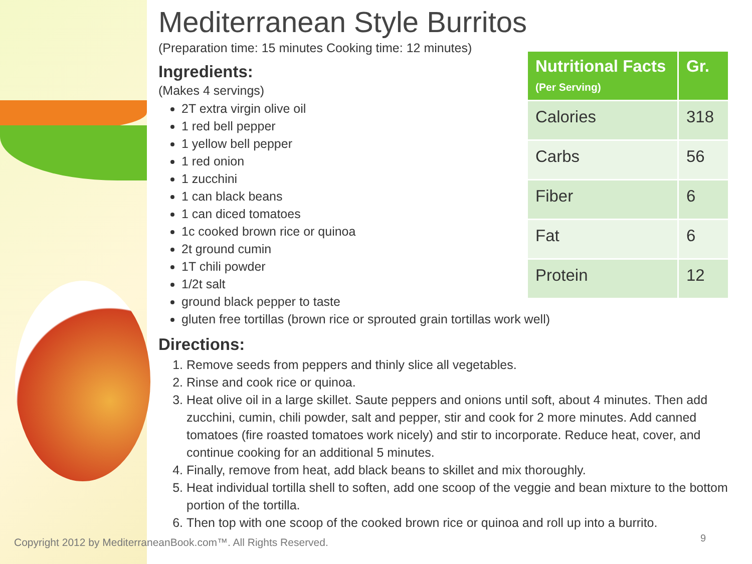Mediterranean Style Burritos
(Preparation time: 15 minutes Cooking time: 12 minutes)
Ingredients:
(Makes 4 servings)
2T extra virgin olive oil
1 red bell pepper
1 yellow bell pepper
1 red onion
1 zucchini
1 can black beans
1 can diced tomatoes
1c cooked brown rice or quinoa
2t ground cumin
1T chili powder
1/2t salt
ground black pepper to taste
gluten free tortillas (brown rice or sprouted grain tortillas work well)
Directions:
1. Remove seeds from peppers and thinly slice all vegetables.
2. Rinse and cook rice or quinoa.
3. Heat olive oil in a large skillet. Saute peppers and onions until soft, about 4 minutes. Then add zucchini, cumin, chili powder, salt and pepper, stir and cook for 2 more minutes. Add canned tomatoes (fire roasted tomatoes work nicely) and stir to incorporate. Reduce heat, cover, and continue cooking for an additional 5 minutes.
4. Finally, remove from heat, add black beans to skillet and mix thoroughly.
5. Heat individual tortilla shell to soften, add one scoop of the veggie and bean mixture to the bottom portion of the tortilla.
6. Then top with one scoop of the cooked brown rice or quinoa and roll up into a burrito.
| Nutritional Facts (Per Serving) | Gr. |
| --- | --- |
| Calories | 318 |
| Carbs | 56 |
| Fiber | 6 |
| Fat | 6 |
| Protein | 12 |
Copyright 2012 by MediterraneanBook.com™. All Rights Reserved.
9